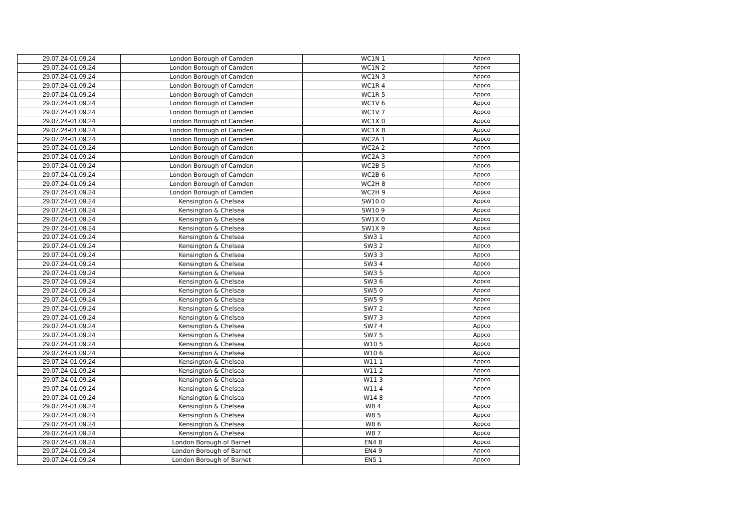| 29.07.24-01.09.24 | London Borough of Camden | WC1N 1 | Appco |
| 29.07.24-01.09.24 | London Borough of Camden | WC1N 2 | Appco |
| 29.07.24-01.09.24 | London Borough of Camden | WC1N 3 | Appco |
| 29.07.24-01.09.24 | London Borough of Camden | WC1R 4 | Appco |
| 29.07.24-01.09.24 | London Borough of Camden | WC1R 5 | Appco |
| 29.07.24-01.09.24 | London Borough of Camden | WC1V 6 | Appco |
| 29.07.24-01.09.24 | London Borough of Camden | WC1V 7 | Appco |
| 29.07.24-01.09.24 | London Borough of Camden | WC1X 0 | Appco |
| 29.07.24-01.09.24 | London Borough of Camden | WC1X 8 | Appco |
| 29.07.24-01.09.24 | London Borough of Camden | WC2A 1 | Appco |
| 29.07.24-01.09.24 | London Borough of Camden | WC2A 2 | Appco |
| 29.07.24-01.09.24 | London Borough of Camden | WC2A 3 | Appco |
| 29.07.24-01.09.24 | London Borough of Camden | WC2B 5 | Appco |
| 29.07.24-01.09.24 | London Borough of Camden | WC2B 6 | Appco |
| 29.07.24-01.09.24 | London Borough of Camden | WC2H 8 | Appco |
| 29.07.24-01.09.24 | London Borough of Camden | WC2H 9 | Appco |
| 29.07.24-01.09.24 | Kensington & Chelsea | SW10 0 | Appco |
| 29.07.24-01.09.24 | Kensington & Chelsea | SW10 9 | Appco |
| 29.07.24-01.09.24 | Kensington & Chelsea | SW1X 0 | Appco |
| 29.07.24-01.09.24 | Kensington & Chelsea | SW1X 9 | Appco |
| 29.07.24-01.09.24 | Kensington & Chelsea | SW3 1 | Appco |
| 29.07.24-01.09.24 | Kensington & Chelsea | SW3 2 | Appco |
| 29.07.24-01.09.24 | Kensington & Chelsea | SW3 3 | Appco |
| 29.07.24-01.09.24 | Kensington & Chelsea | SW3 4 | Appco |
| 29.07.24-01.09.24 | Kensington & Chelsea | SW3 5 | Appco |
| 29.07.24-01.09.24 | Kensington & Chelsea | SW3 6 | Appco |
| 29.07.24-01.09.24 | Kensington & Chelsea | SW5 0 | Appco |
| 29.07.24-01.09.24 | Kensington & Chelsea | SW5 9 | Appco |
| 29.07.24-01.09.24 | Kensington & Chelsea | SW7 2 | Appco |
| 29.07.24-01.09.24 | Kensington & Chelsea | SW7 3 | Appco |
| 29.07.24-01.09.24 | Kensington & Chelsea | SW7 4 | Appco |
| 29.07.24-01.09.24 | Kensington & Chelsea | SW7 5 | Appco |
| 29.07.24-01.09.24 | Kensington & Chelsea | W10 5 | Appco |
| 29.07.24-01.09.24 | Kensington & Chelsea | W10 6 | Appco |
| 29.07.24-01.09.24 | Kensington & Chelsea | W11 1 | Appco |
| 29.07.24-01.09.24 | Kensington & Chelsea | W11 2 | Appco |
| 29.07.24-01.09.24 | Kensington & Chelsea | W11 3 | Appco |
| 29.07.24-01.09.24 | Kensington & Chelsea | W11 4 | Appco |
| 29.07.24-01.09.24 | Kensington & Chelsea | W14 8 | Appco |
| 29.07.24-01.09.24 | Kensington & Chelsea | W8 4 | Appco |
| 29.07.24-01.09.24 | Kensington & Chelsea | W8 5 | Appco |
| 29.07.24-01.09.24 | Kensington & Chelsea | W8 6 | Appco |
| 29.07.24-01.09.24 | Kensington & Chelsea | W8 7 | Appco |
| 29.07.24-01.09.24 | London Borough of Barnet | EN4 8 | Appco |
| 29.07.24-01.09.24 | London Borough of Barnet | EN4 9 | Appco |
| 29.07.24-01.09.24 | London Borough of Barnet | EN5 1 | Appco |